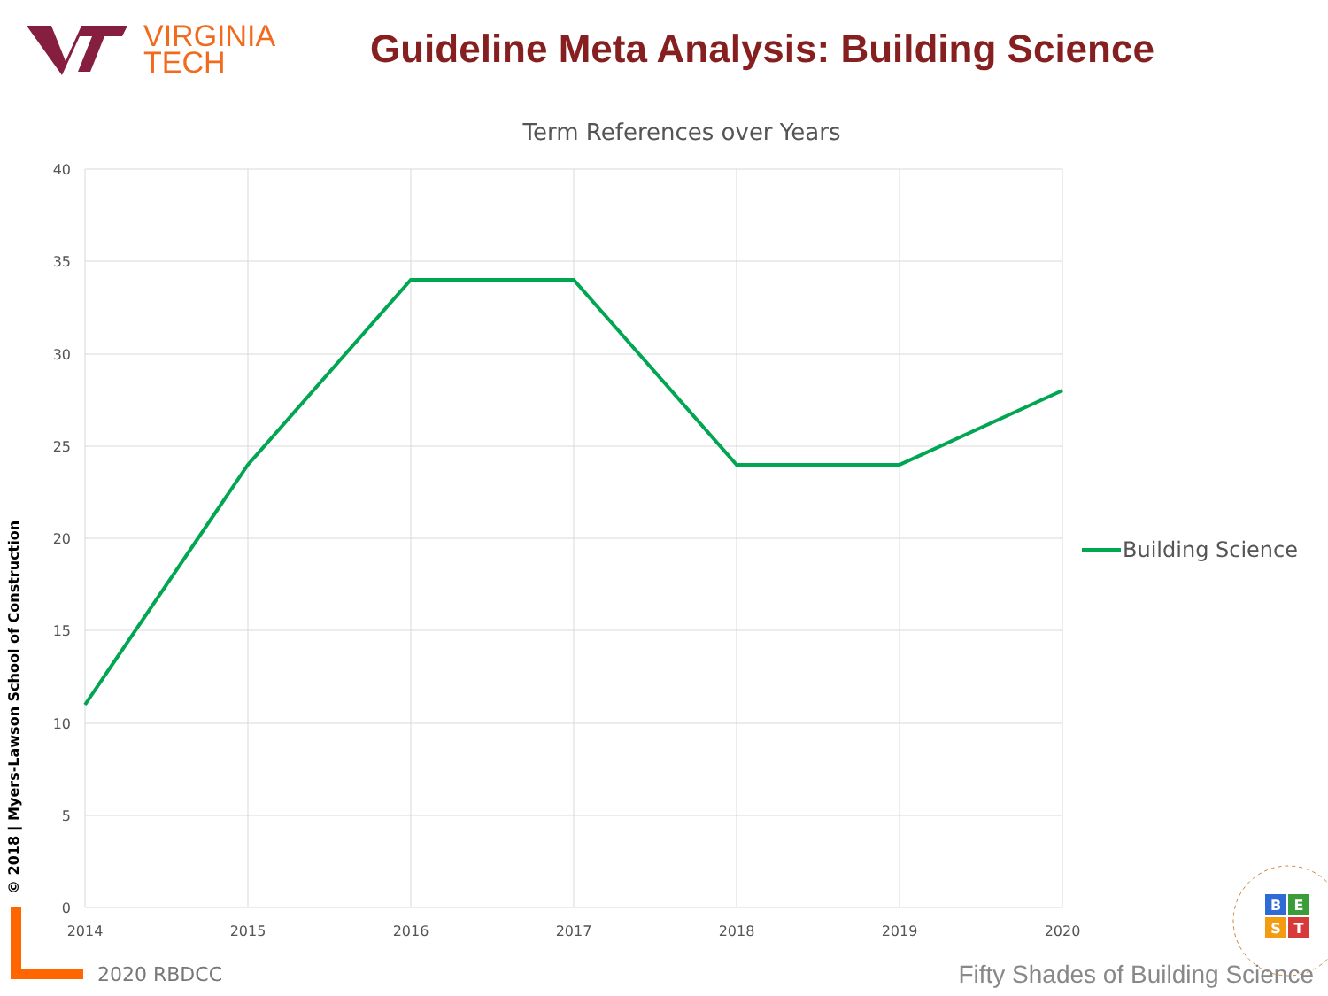VIRGINIA
TECH
Guideline Meta Analysis: Building Science
Term References over Years
40
35
30
25
20
15
10
5
0
2014
2015
2016
2017
2018
2019
2020
Building Science
B
E
S
T
© 2018 | Myers-Lawson School of Construction
2020 RBDCC
Fifty Shades of Building Science